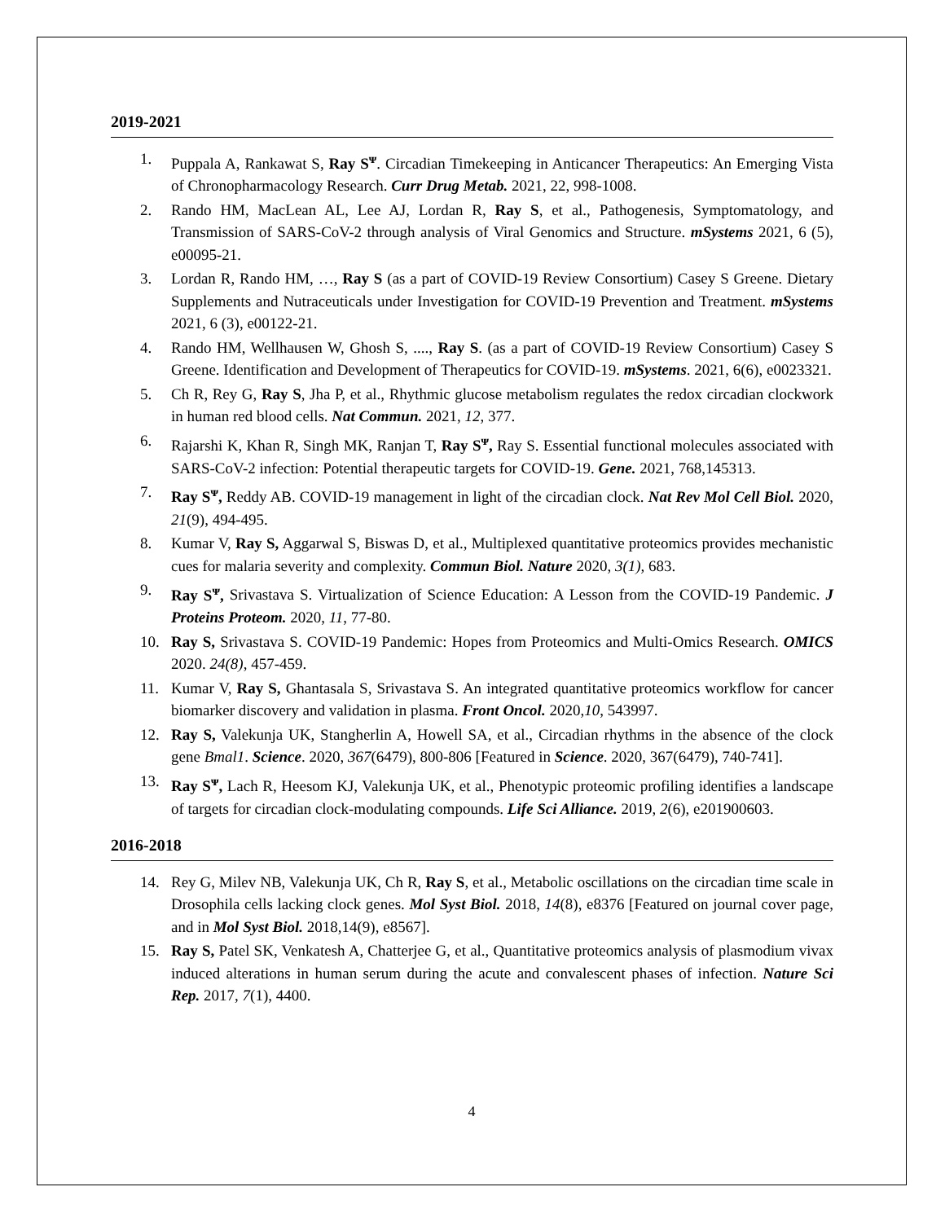2019-2021
1. Puppala A, Rankawat S, Ray S<sup>ᴪ</sup>. Circadian Timekeeping in Anticancer Therapeutics: An Emerging Vista of Chronopharmacology Research. Curr Drug Metab. 2021, 22, 998-1008.
2. Rando HM, MacLean AL, Lee AJ, Lordan R, Ray S, et al., Pathogenesis, Symptomatology, and Transmission of SARS-CoV-2 through analysis of Viral Genomics and Structure. mSystems 2021, 6 (5), e00095-21.
3. Lordan R, Rando HM, …, Ray S (as a part of COVID-19 Review Consortium) Casey S Greene. Dietary Supplements and Nutraceuticals under Investigation for COVID-19 Prevention and Treatment. mSystems 2021, 6 (3), e00122-21.
4. Rando HM, Wellhausen W, Ghosh S, ...., Ray S. (as a part of COVID-19 Review Consortium) Casey S Greene. Identification and Development of Therapeutics for COVID-19. mSystems. 2021, 6(6), e0023321.
5. Ch R, Rey G, Ray S, Jha P, et al., Rhythmic glucose metabolism regulates the redox circadian clockwork in human red blood cells. Nat Commun. 2021, 12, 377.
6. Rajarshi K, Khan R, Singh MK, Ranjan T, Ray S<sup>ᴪ</sup>, Ray S. Essential functional molecules associated with SARS-CoV-2 infection: Potential therapeutic targets for COVID-19. Gene. 2021, 768,145313.
7. Ray S<sup>ᴪ</sup>, Reddy AB. COVID-19 management in light of the circadian clock. Nat Rev Mol Cell Biol. 2020, 21(9), 494-495.
8. Kumar V, Ray S, Aggarwal S, Biswas D, et al., Multiplexed quantitative proteomics provides mechanistic cues for malaria severity and complexity. Commun Biol. Nature 2020, 3(1), 683.
9. Ray S<sup>ᴪ</sup>, Srivastava S. Virtualization of Science Education: A Lesson from the COVID-19 Pandemic. J Proteins Proteom. 2020, 11, 77-80.
10. Ray S, Srivastava S. COVID-19 Pandemic: Hopes from Proteomics and Multi-Omics Research. OMICS 2020. 24(8), 457-459.
11. Kumar V, Ray S, Ghantasala S, Srivastava S. An integrated quantitative proteomics workflow for cancer biomarker discovery and validation in plasma. Front Oncol. 2020,10, 543997.
12. Ray S, Valekunja UK, Stangherlin A, Howell SA, et al., Circadian rhythms in the absence of the clock gene Bmal1. Science. 2020, 367(6479), 800-806 [Featured in Science. 2020, 367(6479), 740-741].
13. Ray S<sup>ᴪ</sup>, Lach R, Heesom KJ, Valekunja UK, et al., Phenotypic proteomic profiling identifies a landscape of targets for circadian clock-modulating compounds. Life Sci Alliance. 2019, 2(6), e201900603.
2016-2018
14. Rey G, Milev NB, Valekunja UK, Ch R, Ray S, et al., Metabolic oscillations on the circadian time scale in Drosophila cells lacking clock genes. Mol Syst Biol. 2018, 14(8), e8376 [Featured on journal cover page, and in Mol Syst Biol. 2018,14(9), e8567].
15. Ray S, Patel SK, Venkatesh A, Chatterjee G, et al., Quantitative proteomics analysis of plasmodium vivax induced alterations in human serum during the acute and convalescent phases of infection. Nature Sci Rep. 2017, 7(1), 4400.
4